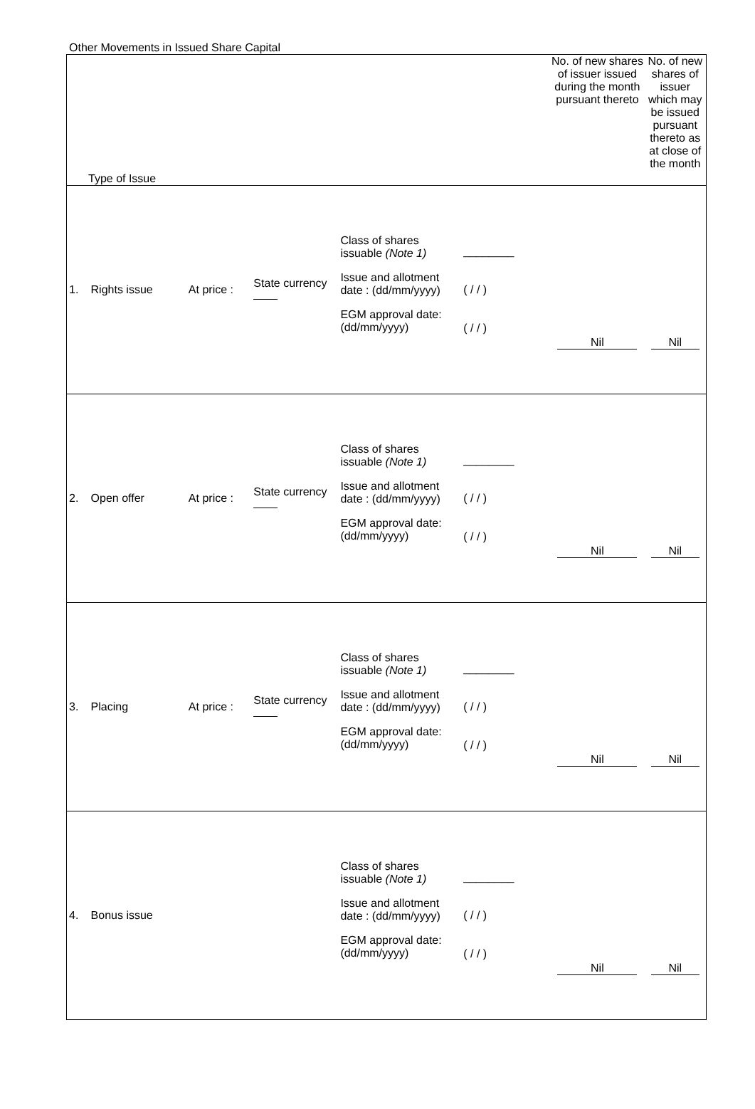Other Movements in Issued Share Capital
| Type of Issue | | | | | | No. of new shares of issuer issued during the month pursuant thereto | No. of new shares of issuer which may be issued pursuant thereto as at close of the month |
| --- | --- | --- | --- | --- | --- | --- | --- |
| 1. | Rights issue | At price : | State currency | Class of shares issuable (Note 1) Issue and allotment date : (dd/mm/yyyy) EGM approval date: (dd/mm/yyyy) | ________ ( / / ) ( / / ) | Nil | Nil |
| 2. | Open offer | At price : | State currency | Class of shares issuable (Note 1) Issue and allotment date : (dd/mm/yyyy) EGM approval date: (dd/mm/yyyy) | ________ ( / / ) ( / / ) | Nil | Nil |
| 3. | Placing | At price : | State currency | Class of shares issuable (Note 1) Issue and allotment date : (dd/mm/yyyy) EGM approval date: (dd/mm/yyyy) | ________ ( / / ) ( / / ) | Nil | Nil |
| 4. | Bonus issue | | | Class of shares issuable (Note 1) Issue and allotment date : (dd/mm/yyyy) EGM approval date: (dd/mm/yyyy) | ________ ( / / ) ( / / ) | Nil | Nil |